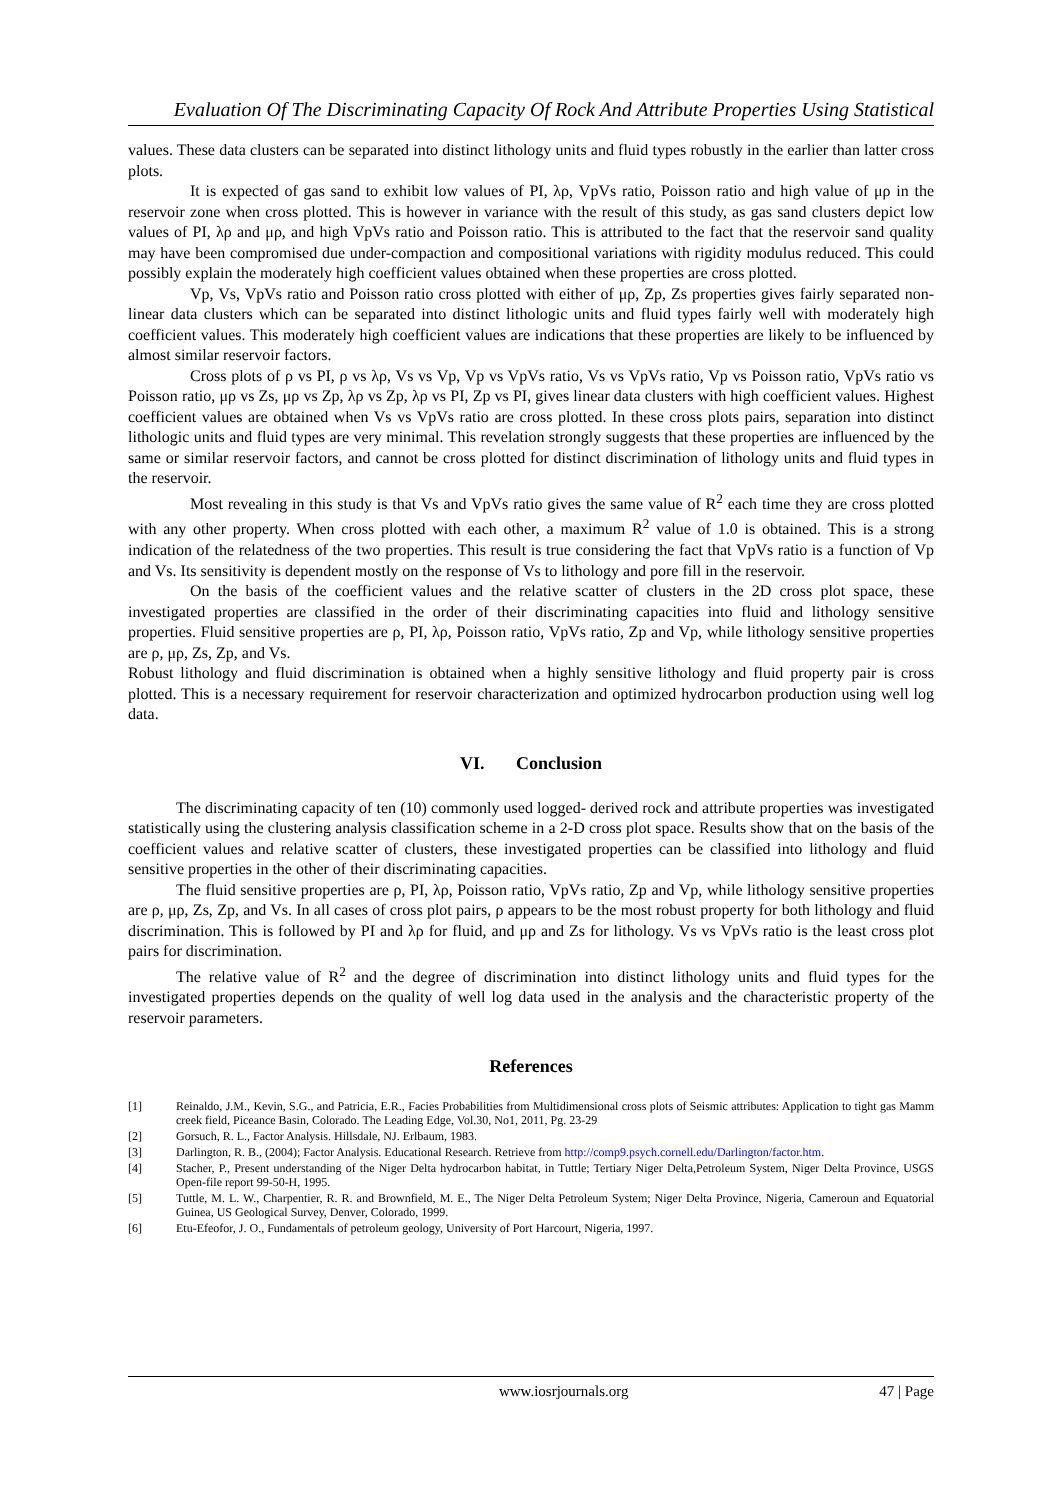Evaluation Of The Discriminating Capacity Of Rock And Attribute Properties Using Statistical
values. These data clusters can be separated into distinct lithology units and fluid types robustly in the earlier than latter cross plots.
It is expected of gas sand to exhibit low values of PI, λρ, VpVs ratio, Poisson ratio and high value of μρ in the reservoir zone when cross plotted. This is however in variance with the result of this study, as gas sand clusters depict low values of PI, λρ and μρ, and high VpVs ratio and Poisson ratio. This is attributed to the fact that the reservoir sand quality may have been compromised due under-compaction and compositional variations with rigidity modulus reduced. This could possibly explain the moderately high coefficient values obtained when these properties are cross plotted.
Vp, Vs, VpVs ratio and Poisson ratio cross plotted with either of μρ, Zp, Zs properties gives fairly separated non-linear data clusters which can be separated into distinct lithologic units and fluid types fairly well with moderately high coefficient values. This moderately high coefficient values are indications that these properties are likely to be influenced by almost similar reservoir factors.
Cross plots of ρ vs PI, ρ vs λρ, Vs vs Vp, Vp vs VpVs ratio, Vs vs VpVs ratio, Vp vs Poisson ratio, VpVs ratio vs Poisson ratio, μρ vs Zs, μρ vs Zp, λρ vs Zp, λρ vs PI, Zp vs PI, gives linear data clusters with high coefficient values. Highest coefficient values are obtained when Vs vs VpVs ratio are cross plotted. In these cross plots pairs, separation into distinct lithologic units and fluid types are very minimal. This revelation strongly suggests that these properties are influenced by the same or similar reservoir factors, and cannot be cross plotted for distinct discrimination of lithology units and fluid types in the reservoir.
Most revealing in this study is that Vs and VpVs ratio gives the same value of R<sup>2</sup> each time they are cross plotted with any other property. When cross plotted with each other, a maximum R<sup>2</sup> value of 1.0 is obtained. This is a strong indication of the relatedness of the two properties. This result is true considering the fact that VpVs ratio is a function of Vp and Vs. Its sensitivity is dependent mostly on the response of Vs to lithology and pore fill in the reservoir.
On the basis of the coefficient values and the relative scatter of clusters in the 2D cross plot space, these investigated properties are classified in the order of their discriminating capacities into fluid and lithology sensitive properties. Fluid sensitive properties are ρ, PI, λρ, Poisson ratio, VpVs ratio, Zp and Vp, while lithology sensitive properties are ρ, μρ, Zs, Zp, and Vs.
Robust lithology and fluid discrimination is obtained when a highly sensitive lithology and fluid property pair is cross plotted. This is a necessary requirement for reservoir characterization and optimized hydrocarbon production using well log data.
VI. Conclusion
The discriminating capacity of ten (10) commonly used logged- derived rock and attribute properties was investigated statistically using the clustering analysis classification scheme in a 2-D cross plot space. Results show that on the basis of the coefficient values and relative scatter of clusters, these investigated properties can be classified into lithology and fluid sensitive properties in the other of their discriminating capacities.
The fluid sensitive properties are ρ, PI, λρ, Poisson ratio, VpVs ratio, Zp and Vp, while lithology sensitive properties are ρ, μρ, Zs, Zp, and Vs. In all cases of cross plot pairs, ρ appears to be the most robust property for both lithology and fluid discrimination. This is followed by PI and λρ for fluid, and μρ and Zs for lithology. Vs vs VpVs ratio is the least cross plot pairs for discrimination.
The relative value of R<sup>2</sup> and the degree of discrimination into distinct lithology units and fluid types for the investigated properties depends on the quality of well log data used in the analysis and the characteristic property of the reservoir parameters.
References
[1] Reinaldo, J.M., Kevin, S.G., and Patricia, E.R., Facies Probabilities from Multidimensional cross plots of Seismic attributes: Application to tight gas Mamm creek field, Piceance Basin, Colorado. The Leading Edge, Vol.30, No1, 2011, Pg. 23-29
[2] Gorsuch, R. L., Factor Analysis. Hillsdale, NJ. Erlbaum, 1983.
[3] Darlington, R. B., (2004); Factor Analysis. Educational Research. Retrieve from http://comp9.psych.cornell.edu/Darlington/factor.htm.
[4] Stacher, P., Present understanding of the Niger Delta hydrocarbon habitat, in Tuttle; Tertiary Niger Delta,Petroleum System, Niger Delta Province, USGS Open-file report 99-50-H, 1995.
[5] Tuttle, M. L. W., Charpentier, R. R. and Brownfield, M. E., The Niger Delta Petroleum System; Niger Delta Province, Nigeria, Cameroun and Equatorial Guinea, US Geological Survey, Denver, Colorado, 1999.
[6] Etu-Efeofor, J. O., Fundamentals of petroleum geology, University of Port Harcourt, Nigeria, 1997.
www.iosrjournals.org 47 | Page